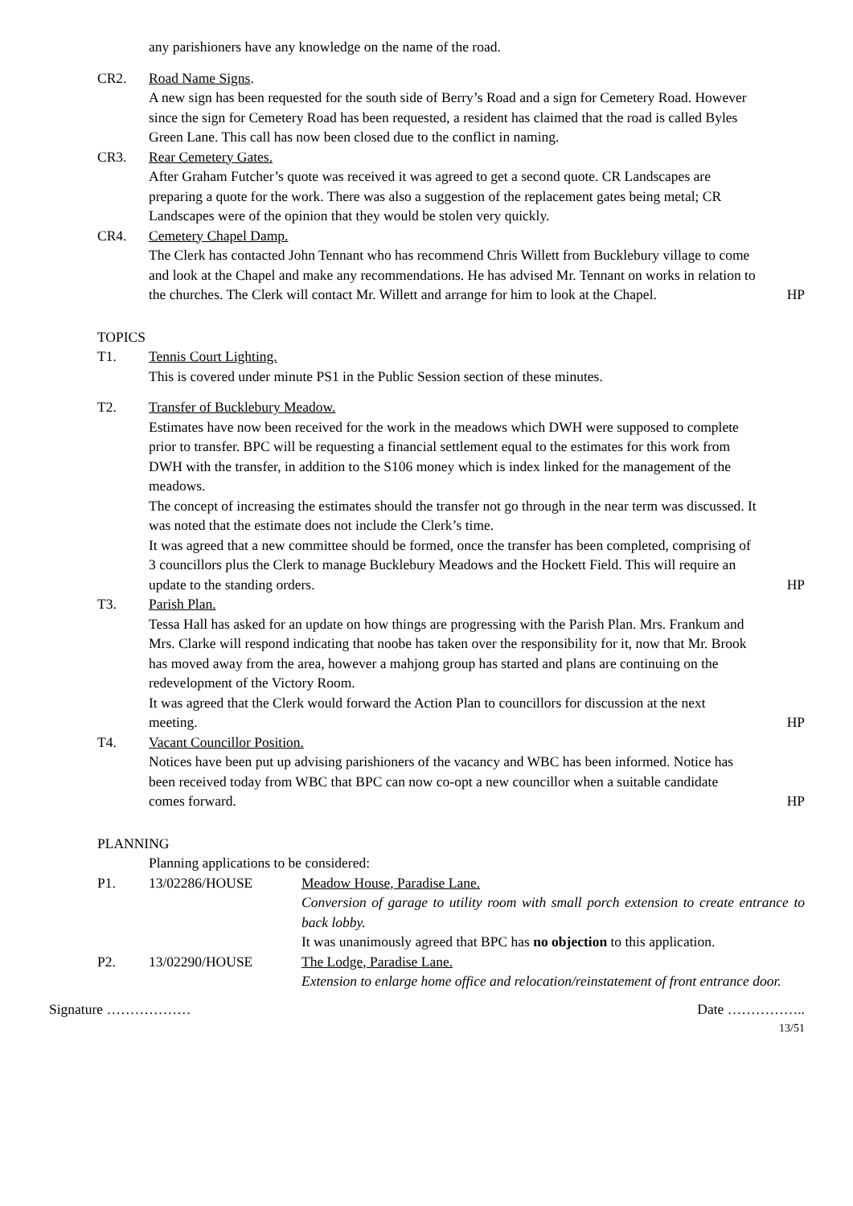any parishioners have any knowledge on the name of the road.
CR2. Road Name Signs.
A new sign has been requested for the south side of Berry’s Road and a sign for Cemetery Road. However since the sign for Cemetery Road has been requested, a resident has claimed that the road is called Byles Green Lane. This call has now been closed due to the conflict in naming.
CR3. Rear Cemetery Gates.
After Graham Futcher’s quote was received it was agreed to get a second quote. CR Landscapes are preparing a quote for the work. There was also a suggestion of the replacement gates being metal; CR Landscapes were of the opinion that they would be stolen very quickly.
CR4. Cemetery Chapel Damp.
The Clerk has contacted John Tennant who has recommend Chris Willett from Bucklebury village to come and look at the Chapel and make any recommendations. He has advised Mr. Tennant on works in relation to the churches. The Clerk will contact Mr. Willett and arrange for him to look at the Chapel.
HP
TOPICS
T1. Tennis Court Lighting.
This is covered under minute PS1 in the Public Session section of these minutes.
T2. Transfer of Bucklebury Meadow.
Estimates have now been received for the work in the meadows which DWH were supposed to complete prior to transfer. BPC will be requesting a financial settlement equal to the estimates for this work from DWH with the transfer, in addition to the S106 money which is index linked for the management of the meadows.
The concept of increasing the estimates should the transfer not go through in the near term was discussed. It was noted that the estimate does not include the Clerk’s time.
It was agreed that a new committee should be formed, once the transfer has been completed, comprising of 3 councillors plus the Clerk to manage Bucklebury Meadows and the Hockett Field. This will require an update to the standing orders.
HP
T3. Parish Plan.
Tessa Hall has asked for an update on how things are progressing with the Parish Plan. Mrs. Frankum and Mrs. Clarke will respond indicating that noobe has taken over the responsibility for it, now that Mr. Brook has moved away from the area, however a mahjong group has started and plans are continuing on the redevelopment of the Victory Room.
It was agreed that the Clerk would forward the Action Plan to councillors for discussion at the next meeting.
HP
T4. Vacant Councillor Position.
Notices have been put up advising parishioners of the vacancy and WBC has been informed. Notice has been received today from WBC that BPC can now co-opt a new councillor when a suitable candidate comes forward.
HP
PLANNING
Planning applications to be considered:
P1. 13/02286/HOUSE Meadow House, Paradise Lane.
Conversion of garage to utility room with small porch extension to create entrance to back lobby.
It was unanimously agreed that BPC has no objection to this application.
P2. 13/02290/HOUSE The Lodge, Paradise Lane.
Extension to enlarge home office and relocation/reinstatement of front entrance door.
Signature ……………… Date ……………..
13/51